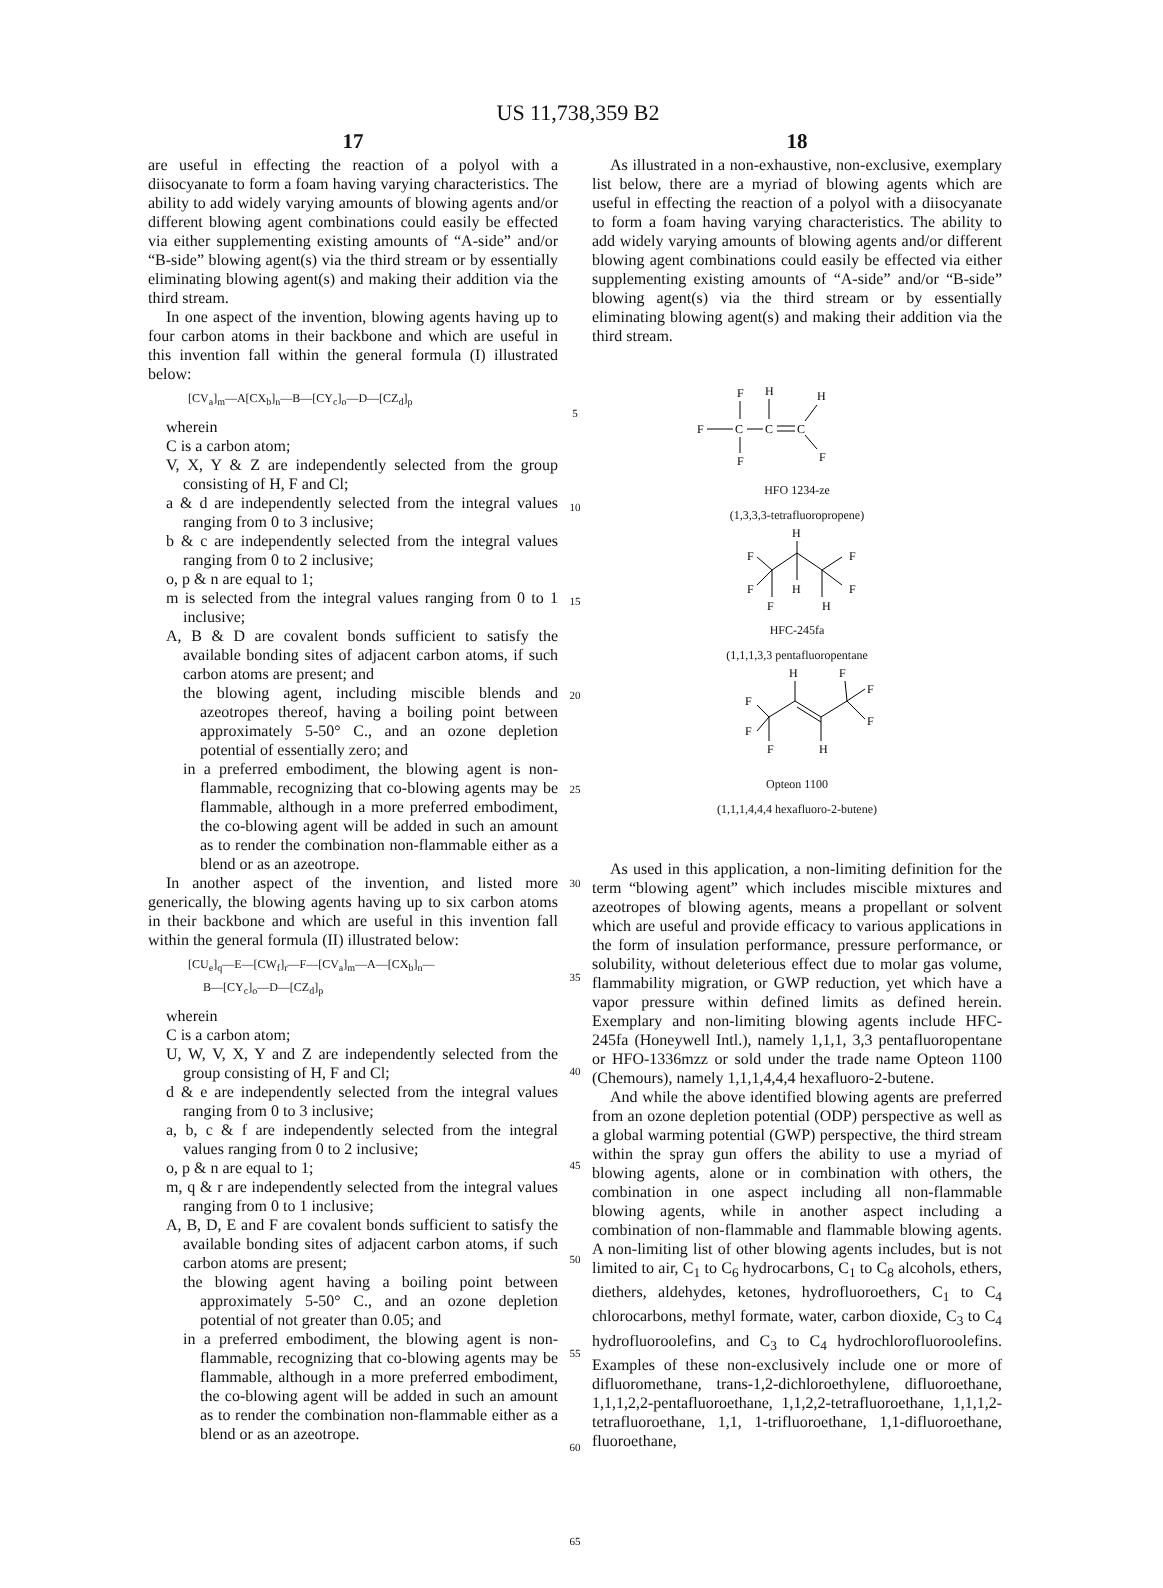US 11,738,359 B2
17
are useful in effecting the reaction of a polyol with a diisocyanate to form a foam having varying characteristics. The ability to add widely varying amounts of blowing agents and/or different blowing agent combinations could easily be effected via either supplementing existing amounts of “A-side” and/or “B-side” blowing agent(s) via the third stream or by essentially eliminating blowing agent(s) and making their addition via the third stream.
In one aspect of the invention, blowing agents having up to four carbon atoms in their backbone and which are useful in this invention fall within the general formula (I) illustrated below:
[CV<sub>a</sub>]<sub>m</sub>—A[CX<sub>b</sub>]<sub>n</sub>—B—[CY<sub>c</sub>]<sub>o</sub>—D—[CZ<sub>d</sub>]<sub>p</sub>
wherein
C is a carbon atom;
V, X, Y & Z are independently selected from the group consisting of H, F and Cl;
a & d are independently selected from the integral values ranging from 0 to 3 inclusive;
b & c are independently selected from the integral values ranging from 0 to 2 inclusive;
o, p & n are equal to 1;
m is selected from the integral values ranging from 0 to 1 inclusive;
A, B & D are covalent bonds sufficient to satisfy the available bonding sites of adjacent carbon atoms, if such carbon atoms are present; and
the blowing agent, including miscible blends and azeotropes thereof, having a boiling point between approximately 5-50° C., and an ozone depletion potential of essentially zero; and
in a preferred embodiment, the blowing agent is non-flammable, recognizing that co-blowing agents may be flammable, although in a more preferred embodiment, the co-blowing agent will be added in such an amount as to render the combination non-flammable either as a blend or as an azeotrope.
In another aspect of the invention, and listed more generically, the blowing agents having up to six carbon atoms in their backbone and which are useful in this invention fall within the general formula (II) illustrated below:
[CU<sub>e</sub>]<sub>q</sub>—E—[CW<sub>f</sub>]<sub>r</sub>—F—[CV<sub>a</sub>]<sub>m</sub>—A—[CX<sub>b</sub>]<sub>n</sub>—
B—[CY<sub>c</sub>]<sub>o</sub>—D—[CZ<sub>d</sub>]<sub>p</sub>
wherein
C is a carbon atom;
U, W, V, X, Y and Z are independently selected from the group consisting of H, F and Cl;
d & e are independently selected from the integral values ranging from 0 to 3 inclusive;
a, b, c & f are independently selected from the integral values ranging from 0 to 2 inclusive;
o, p & n are equal to 1;
m, q & r are independently selected from the integral values ranging from 0 to 1 inclusive;
A, B, D, E and F are covalent bonds sufficient to satisfy the available bonding sites of adjacent carbon atoms, if such carbon atoms are present;
the blowing agent having a boiling point between approximately 5-50° C., and an ozone depletion potential of not greater than 0.05; and
in a preferred embodiment, the blowing agent is non-flammable, recognizing that co-blowing agents may be flammable, although in a more preferred embodiment, the co-blowing agent will be added in such an amount as to render the combination non-flammable either as a blend or as an azeotrope.
5
10
15
20
25
30
35
40
45
50
55
60
65
18
As illustrated in a non-exhaustive, non-exclusive, exemplary list below, there are a myriad of blowing agents which are useful in effecting the reaction of a polyol with a diisocyanate to form a foam having varying characteristics. The ability to add widely varying amounts of blowing agents and/or different blowing agent combinations could easily be effected via either supplementing existing amounts of “A-side” and/or “B-side” blowing agent(s) via the third stream or by essentially eliminating blowing agent(s) and making their addition via the third stream.
F
H
H
F
C
C
C
F
F
HFO 1234-ze
(1,3,3,3-tetrafluoropropene)
H
F
F
F
F
H
F
H
HFC-245fa
(1,1,1,3,3 pentafluoropentane
H
F
F
F
F
F
F
H
Opteon 1100
(1,1,1,4,4,4 hexafluoro-2-butene)
As used in this application, a non-limiting definition for the term “blowing agent” which includes miscible mixtures and azeotropes of blowing agents, means a propellant or solvent which are useful and provide efficacy to various applications in the form of insulation performance, pressure performance, or solubility, without deleterious effect due to molar gas volume, flammability migration, or GWP reduction, yet which have a vapor pressure within defined limits as defined herein. Exemplary and non-limiting blowing agents include HFC-245fa (Honeywell Intl.), namely 1,1,1, 3,3 pentafluoropentane or HFO-1336mzz or sold under the trade name Opteon 1100 (Chemours), namely 1,1,1,4,4,4 hexafluoro-2-butene.
And while the above identified blowing agents are preferred from an ozone depletion potential (ODP) perspective as well as a global warming potential (GWP) perspective, the third stream within the spray gun offers the ability to use a myriad of blowing agents, alone or in combination with others, the combination in one aspect including all non-flammable blowing agents, while in another aspect including a combination of non-flammable and flammable blowing agents. A non-limiting list of other blowing agents includes, but is not limited to air, C<sub>1</sub> to C<sub>6</sub> hydrocarbons, C<sub>1</sub> to C<sub>8</sub> alcohols, ethers, diethers, aldehydes, ketones, hydrofluoroethers, C<sub>1</sub> to C<sub>4</sub> chlorocarbons, methyl formate, water, carbon dioxide, C<sub>3</sub> to C<sub>4</sub> hydrofluoroolefins, and C<sub>3</sub> to C<sub>4</sub> hydrochlorofluoroolefins. Examples of these non-exclusively include one or more of difluoromethane, trans-1,2-dichloroethylene, difluoroethane, 1,1,1,2,2-pentafluoroethane, 1,1,2,2-tetrafluoroethane, 1,1,1,2-tetrafluoroethane, 1,1, 1-trifluoroethane, 1,1-difluoroethane, fluoroethane,